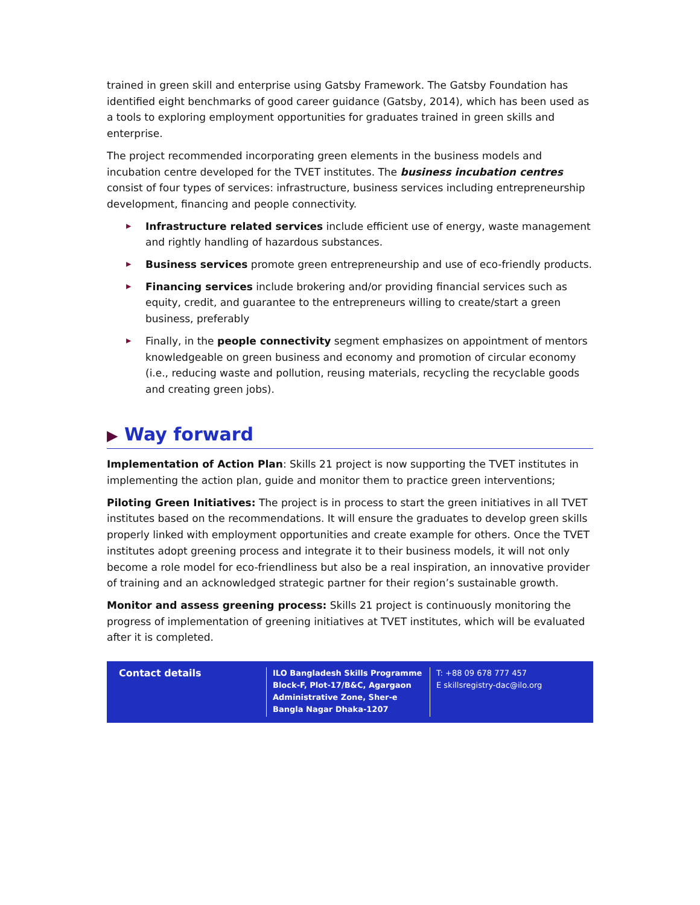trained in green skill and enterprise using Gatsby Framework. The Gatsby Foundation has identified eight benchmarks of good career guidance (Gatsby, 2014), which has been used as a tools to exploring employment opportunities for graduates trained in green skills and enterprise.
The project recommended incorporating green elements in the business models and incubation centre developed for the TVET institutes. The business incubation centres consist of four types of services: infrastructure, business services including entrepreneurship development, financing and people connectivity.
▶ Infrastructure related services include efficient use of energy, waste management and rightly handling of hazardous substances.
▶ Business services promote green entrepreneurship and use of eco-friendly products.
▶ Financing services include brokering and/or providing financial services such as equity, credit, and guarantee to the entrepreneurs willing to create/start a green business, preferably
▶ Finally, in the people connectivity segment emphasizes on appointment of mentors knowledgeable on green business and economy and promotion of circular economy (i.e., reducing waste and pollution, reusing materials, recycling the recyclable goods and creating green jobs).
▶ Way forward
Implementation of Action Plan: Skills 21 project is now supporting the TVET institutes in implementing the action plan, guide and monitor them to practice green interventions;
Piloting Green Initiatives: The project is in process to start the green initiatives in all TVET institutes based on the recommendations. It will ensure the graduates to develop green skills properly linked with employment opportunities and create example for others. Once the TVET institutes adopt greening process and integrate it to their business models, it will not only become a role model for eco-friendliness but also be a real inspiration, an innovative provider of training and an acknowledged strategic partner for their region’s sustainable growth.
Monitor and assess greening process: Skills 21 project is continuously monitoring the progress of implementation of greening initiatives at TVET institutes, which will be evaluated after it is completed.
Contact details
ILO Bangladesh Skills Programme Block-F, Plot-17/B&C, Agargaon Administrative Zone, Sher-e Bangla Nagar Dhaka-1207
T: +88 09 678 777 457
E skillsregistry-dac@ilo.org